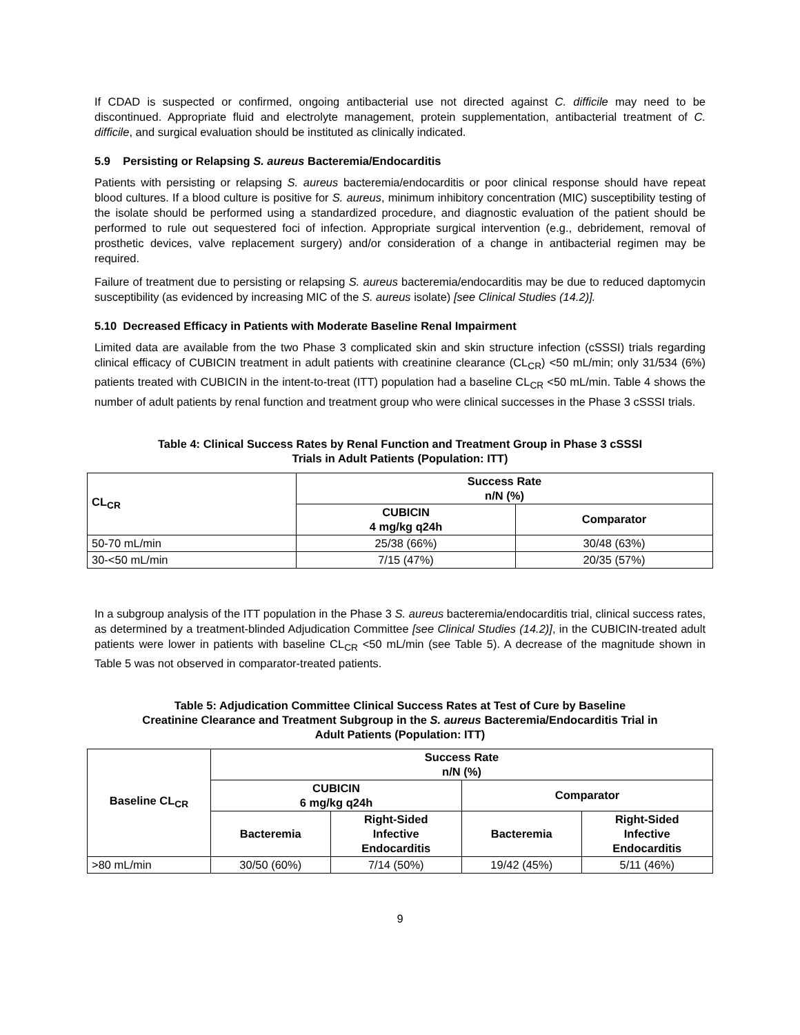If CDAD is suspected or confirmed, ongoing antibacterial use not directed against C. difficile may need to be discontinued. Appropriate fluid and electrolyte management, protein supplementation, antibacterial treatment of C. difficile, and surgical evaluation should be instituted as clinically indicated.
5.9 Persisting or Relapsing S. aureus Bacteremia/Endocarditis
Patients with persisting or relapsing S. aureus bacteremia/endocarditis or poor clinical response should have repeat blood cultures. If a blood culture is positive for S. aureus, minimum inhibitory concentration (MIC) susceptibility testing of the isolate should be performed using a standardized procedure, and diagnostic evaluation of the patient should be performed to rule out sequestered foci of infection. Appropriate surgical intervention (e.g., debridement, removal of prosthetic devices, valve replacement surgery) and/or consideration of a change in antibacterial regimen may be required.
Failure of treatment due to persisting or relapsing S. aureus bacteremia/endocarditis may be due to reduced daptomycin susceptibility (as evidenced by increasing MIC of the S. aureus isolate) [see Clinical Studies (14.2)].
5.10 Decreased Efficacy in Patients with Moderate Baseline Renal Impairment
Limited data are available from the two Phase 3 complicated skin and skin structure infection (cSSSI) trials regarding clinical efficacy of CUBICIN treatment in adult patients with creatinine clearance (CL<sub>CR</sub>) <50 mL/min; only 31/534 (6%) patients treated with CUBICIN in the intent-to-treat (ITT) population had a baseline CL<sub>CR</sub> <50 mL/min. Table 4 shows the number of adult patients by renal function and treatment group who were clinical successes in the Phase 3 cSSSI trials.
Table 4: Clinical Success Rates by Renal Function and Treatment Group in Phase 3 cSSSI
Trials in Adult Patients (Population: ITT)
| CL<sub>CR</sub> | Success Rate n/N (%) | |
| --- | --- | --- |
| | CUBICIN 4 mg/kg q24h | Comparator |
| 50-70 mL/min | 25/38 (66%) | 30/48 (63%) |
| 30-<50 mL/min | 7/15 (47%) | 20/35 (57%) |
In a subgroup analysis of the ITT population in the Phase 3 S. aureus bacteremia/endocarditis trial, clinical success rates, as determined by a treatment-blinded Adjudication Committee [see Clinical Studies (14.2)], in the CUBICIN-treated adult patients were lower in patients with baseline CL<sub>CR</sub> <50 mL/min (see Table 5). A decrease of the magnitude shown in Table 5 was not observed in comparator-treated patients.
Table 5: Adjudication Committee Clinical Success Rates at Test of Cure by Baseline
Creatinine Clearance and Treatment Subgroup in the S. aureus Bacteremia/Endocarditis Trial in
Adult Patients (Population: ITT)
| Baseline CL<sub>CR</sub> | Success Rate n/N (%) | | | |
| --- | --- | --- | --- | --- |
| | CUBICIN 6 mg/kg q24h | | Comparator | |
| | Bacteremia | Right-Sided Infective Endocarditis | Bacteremia | Right-Sided Infective Endocarditis |
| >80 mL/min | 30/50 (60%) | 7/14 (50%) | 19/42 (45%) | 5/11 (46%) |
9